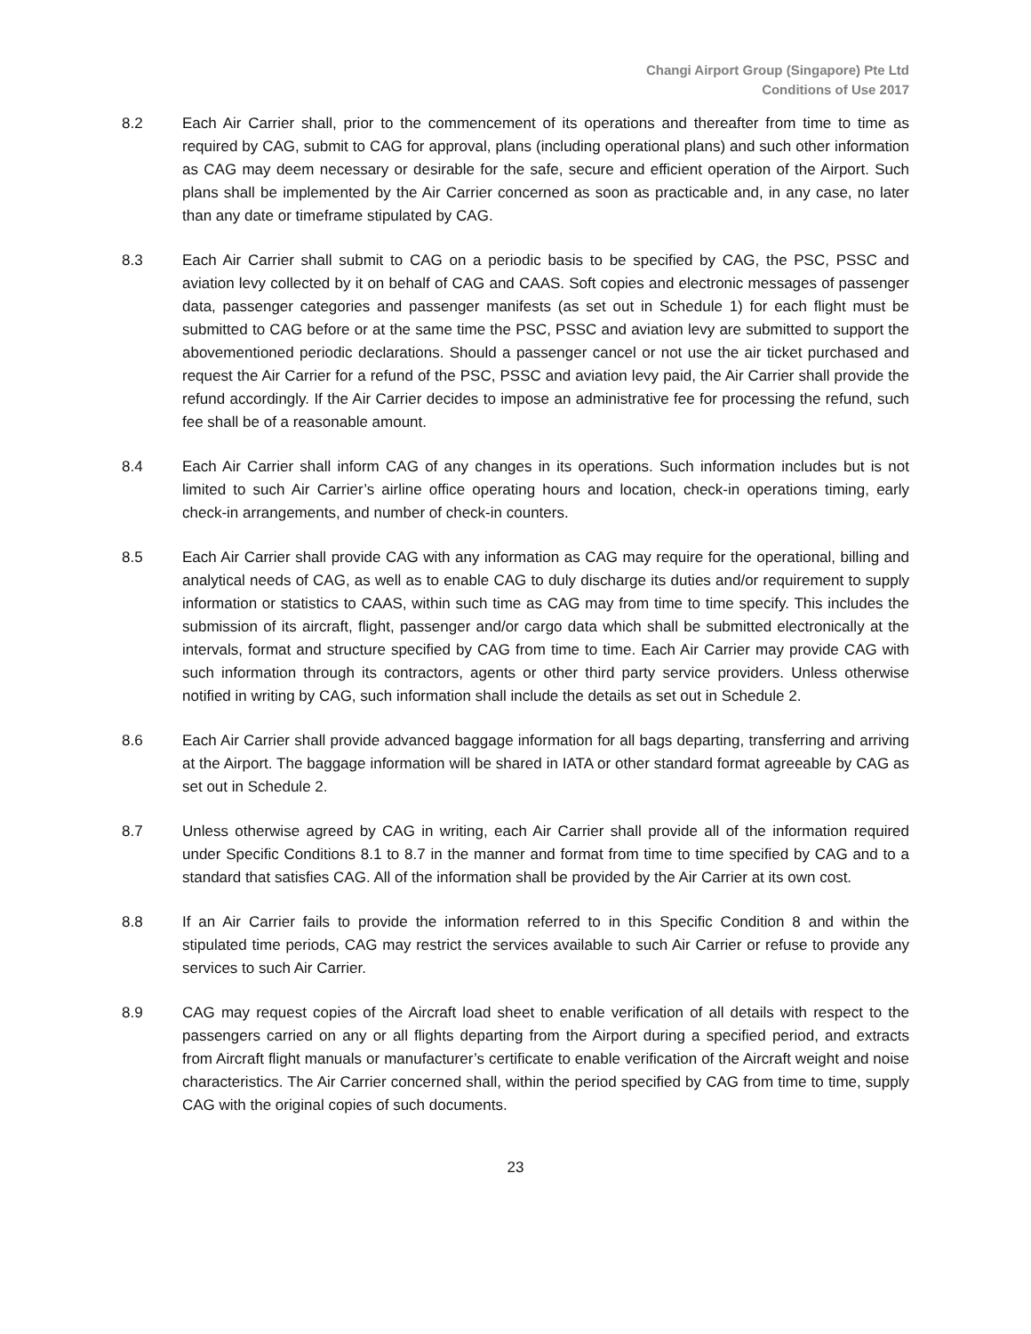Changi Airport Group (Singapore) Pte Ltd
Conditions of Use 2017
8.2 Each Air Carrier shall, prior to the commencement of its operations and thereafter from time to time as required by CAG, submit to CAG for approval, plans (including operational plans) and such other information as CAG may deem necessary or desirable for the safe, secure and efficient operation of the Airport. Such plans shall be implemented by the Air Carrier concerned as soon as practicable and, in any case, no later than any date or timeframe stipulated by CAG.
8.3 Each Air Carrier shall submit to CAG on a periodic basis to be specified by CAG, the PSC, PSSC and aviation levy collected by it on behalf of CAG and CAAS. Soft copies and electronic messages of passenger data, passenger categories and passenger manifests (as set out in Schedule 1) for each flight must be submitted to CAG before or at the same time the PSC, PSSC and aviation levy are submitted to support the abovementioned periodic declarations. Should a passenger cancel or not use the air ticket purchased and request the Air Carrier for a refund of the PSC, PSSC and aviation levy paid, the Air Carrier shall provide the refund accordingly. If the Air Carrier decides to impose an administrative fee for processing the refund, such fee shall be of a reasonable amount.
8.4 Each Air Carrier shall inform CAG of any changes in its operations. Such information includes but is not limited to such Air Carrier’s airline office operating hours and location, check-in operations timing, early check-in arrangements, and number of check-in counters.
8.5 Each Air Carrier shall provide CAG with any information as CAG may require for the operational, billing and analytical needs of CAG, as well as to enable CAG to duly discharge its duties and/or requirement to supply information or statistics to CAAS, within such time as CAG may from time to time specify. This includes the submission of its aircraft, flight, passenger and/or cargo data which shall be submitted electronically at the intervals, format and structure specified by CAG from time to time. Each Air Carrier may provide CAG with such information through its contractors, agents or other third party service providers. Unless otherwise notified in writing by CAG, such information shall include the details as set out in Schedule 2.
8.6 Each Air Carrier shall provide advanced baggage information for all bags departing, transferring and arriving at the Airport. The baggage information will be shared in IATA or other standard format agreeable by CAG as set out in Schedule 2.
8.7 Unless otherwise agreed by CAG in writing, each Air Carrier shall provide all of the information required under Specific Conditions 8.1 to 8.7 in the manner and format from time to time specified by CAG and to a standard that satisfies CAG. All of the information shall be provided by the Air Carrier at its own cost.
8.8 If an Air Carrier fails to provide the information referred to in this Specific Condition 8 and within the stipulated time periods, CAG may restrict the services available to such Air Carrier or refuse to provide any services to such Air Carrier.
8.9 CAG may request copies of the Aircraft load sheet to enable verification of all details with respect to the passengers carried on any or all flights departing from the Airport during a specified period, and extracts from Aircraft flight manuals or manufacturer’s certificate to enable verification of the Aircraft weight and noise characteristics. The Air Carrier concerned shall, within the period specified by CAG from time to time, supply CAG with the original copies of such documents.
23